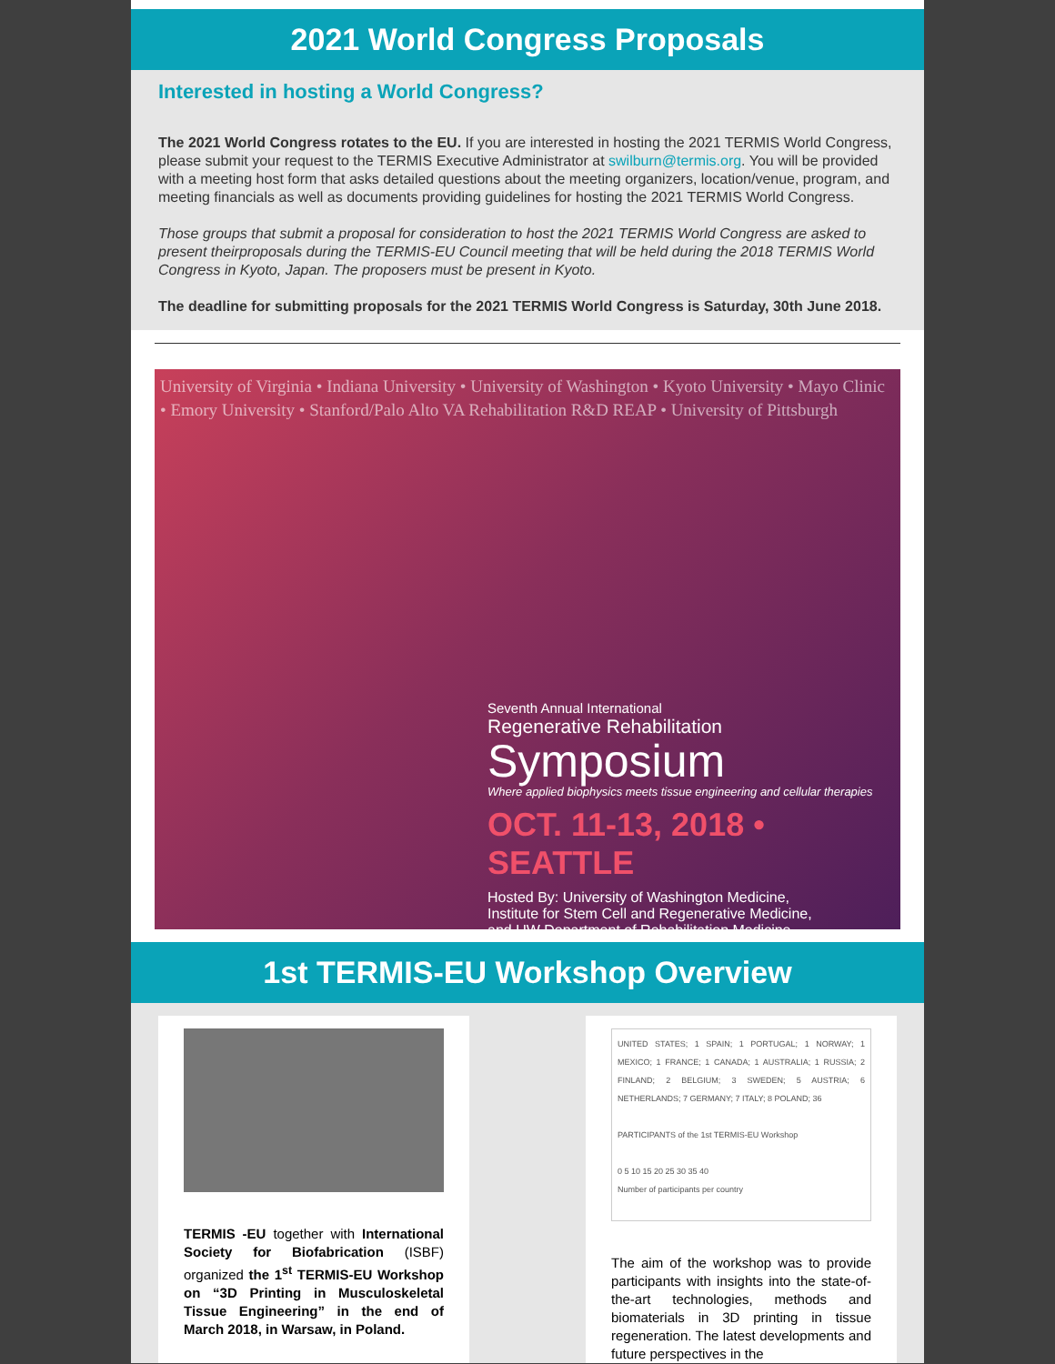2021 World Congress Proposals
Interested in hosting a World Congress?
The 2021 World Congress rotates to the EU. If you are interested in hosting the 2021 TERMIS World Congress, please submit your request to the TERMIS Executive Administrator at swilburn@termis.org. You will be provided with a meeting host form that asks detailed questions about the meeting organizers, location/venue, program, and meeting financials as well as documents providing guidelines for hosting the 2021 TERMIS World Congress.
Those groups that submit a proposal for consideration to host the 2021 TERMIS World Congress are asked to present theirproposals during the TERMIS-EU Council meeting that will be held during the 2018 TERMIS World Congress in Kyoto, Japan. The proposers must be present in Kyoto.
The deadline for submitting proposals for the 2021 TERMIS World Congress is Saturday, 30th June 2018.
University of Virginia • Indiana University • University of Washington • Kyoto University • Mayo Clinic • Emory University • Stanford/Palo Alto VA Rehabilitation R&D REAP • University of Pittsburgh
Seventh Annual International
Regenerative Rehabilitation
Symposium
Where applied biophysics meets tissue engineering and cellular therapies
OCT. 11-13, 2018 • SEATTLE
Hosted By: University of Washington Medicine,
Institute for Stem Cell and Regenerative Medicine,
and UW Department of Rehabilitation Medicine
1st TERMIS-EU Workshop Overview
TERMIS -EU together with International Society for Biofabrication (ISBF) organized the 1<sup>st</sup> TERMIS-EU Workshop on “3D Printing in Musculoskeletal Tissue Engineering” in the end of March 2018, in Warsaw, in Poland.
UNITED STATES; 1 SPAIN; 1 PORTUGAL; 1 NORWAY; 1 MEXICO; 1 FRANCE; 1 CANADA; 1 AUSTRALIA; 1 RUSSIA; 2 FINLAND; 2 BELGIUM; 3 SWEDEN; 5 AUSTRIA; 6 NETHERLANDS; 7 GERMANY; 7 ITALY; 8 POLAND; 36
PARTICIPANTS of the 1st TERMIS-EU Workshop
0 5 10 15 20 25 30 35 40
Number of participants per country
The aim of the workshop was to provide participants with insights into the state-of-the-art technologies, methods and biomaterials in 3D printing in tissue regeneration. The latest developments and future perspectives in the